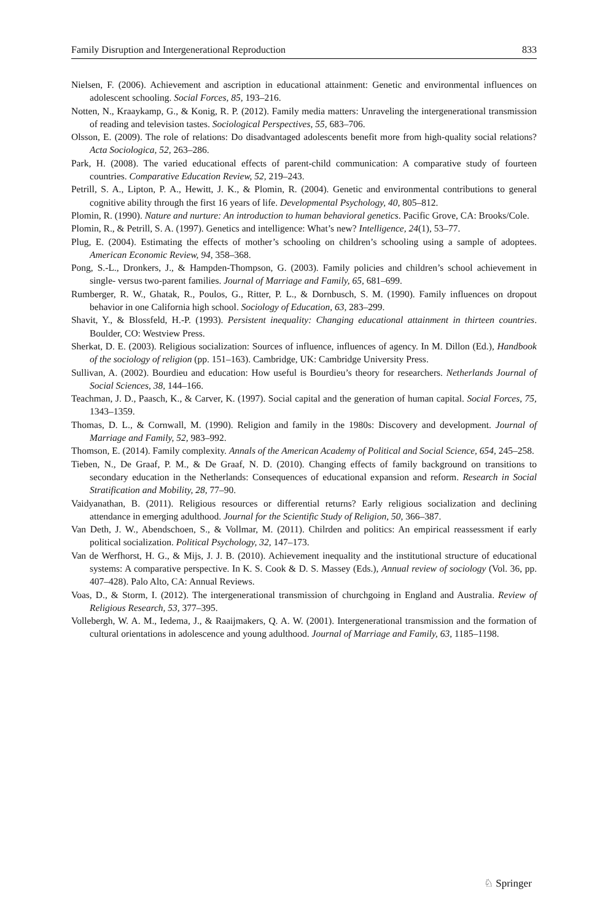Family Disruption and Intergenerational Reproduction 833
Nielsen, F. (2006). Achievement and ascription in educational attainment: Genetic and environmental influences on adolescent schooling. Social Forces, 85, 193–216.
Notten, N., Kraaykamp, G., & Konig, R. P. (2012). Family media matters: Unraveling the intergenerational transmission of reading and television tastes. Sociological Perspectives, 55, 683–706.
Olsson, E. (2009). The role of relations: Do disadvantaged adolescents benefit more from high-quality social relations? Acta Sociologica, 52, 263–286.
Park, H. (2008). The varied educational effects of parent-child communication: A comparative study of fourteen countries. Comparative Education Review, 52, 219–243.
Petrill, S. A., Lipton, P. A., Hewitt, J. K., & Plomin, R. (2004). Genetic and environmental contributions to general cognitive ability through the first 16 years of life. Developmental Psychology, 40, 805–812.
Plomin, R. (1990). Nature and nurture: An introduction to human behavioral genetics. Pacific Grove, CA: Brooks/Cole.
Plomin, R., & Petrill, S. A. (1997). Genetics and intelligence: What’s new? Intelligence, 24(1), 53–77.
Plug, E. (2004). Estimating the effects of mother’s schooling on children’s schooling using a sample of adoptees. American Economic Review, 94, 358–368.
Pong, S.-L., Dronkers, J., & Hampden-Thompson, G. (2003). Family policies and children’s school achievement in single- versus two-parent families. Journal of Marriage and Family, 65, 681–699.
Rumberger, R. W., Ghatak, R., Poulos, G., Ritter, P. L., & Dornbusch, S. M. (1990). Family influences on dropout behavior in one California high school. Sociology of Education, 63, 283–299.
Shavit, Y., & Blossfeld, H.-P. (1993). Persistent inequality: Changing educational attainment in thirteen countries. Boulder, CO: Westview Press.
Sherkat, D. E. (2003). Religious socialization: Sources of influence, influences of agency. In M. Dillon (Ed.), Handbook of the sociology of religion (pp. 151–163). Cambridge, UK: Cambridge University Press.
Sullivan, A. (2002). Bourdieu and education: How useful is Bourdieu’s theory for researchers. Netherlands Journal of Social Sciences, 38, 144–166.
Teachman, J. D., Paasch, K., & Carver, K. (1997). Social capital and the generation of human capital. Social Forces, 75, 1343–1359.
Thomas, D. L., & Cornwall, M. (1990). Religion and family in the 1980s: Discovery and development. Journal of Marriage and Family, 52, 983–992.
Thomson, E. (2014). Family complexity. Annals of the American Academy of Political and Social Science, 654, 245–258.
Tieben, N., De Graaf, P. M., & De Graaf, N. D. (2010). Changing effects of family background on transitions to secondary education in the Netherlands: Consequences of educational expansion and reform. Research in Social Stratification and Mobility, 28, 77–90.
Vaidyanathan, B. (2011). Religious resources or differential returns? Early religious socialization and declining attendance in emerging adulthood. Journal for the Scientific Study of Religion, 50, 366–387.
Van Deth, J. W., Abendschoen, S., & Vollmar, M. (2011). Chilrden and politics: An empirical reassessment if early political socialization. Political Psychology, 32, 147–173.
Van de Werfhorst, H. G., & Mijs, J. J. B. (2010). Achievement inequality and the institutional structure of educational systems: A comparative perspective. In K. S. Cook & D. S. Massey (Eds.), Annual review of sociology (Vol. 36, pp. 407–428). Palo Alto, CA: Annual Reviews.
Voas, D., & Storm, I. (2012). The intergenerational transmission of churchgoing in England and Australia. Review of Religious Research, 53, 377–395.
Vollebergh, W. A. M., Iedema, J., & Raaijmakers, Q. A. W. (2001). Intergenerational transmission and the formation of cultural orientations in adolescence and young adulthood. Journal of Marriage and Family, 63, 1185–1198.
♘ Springer